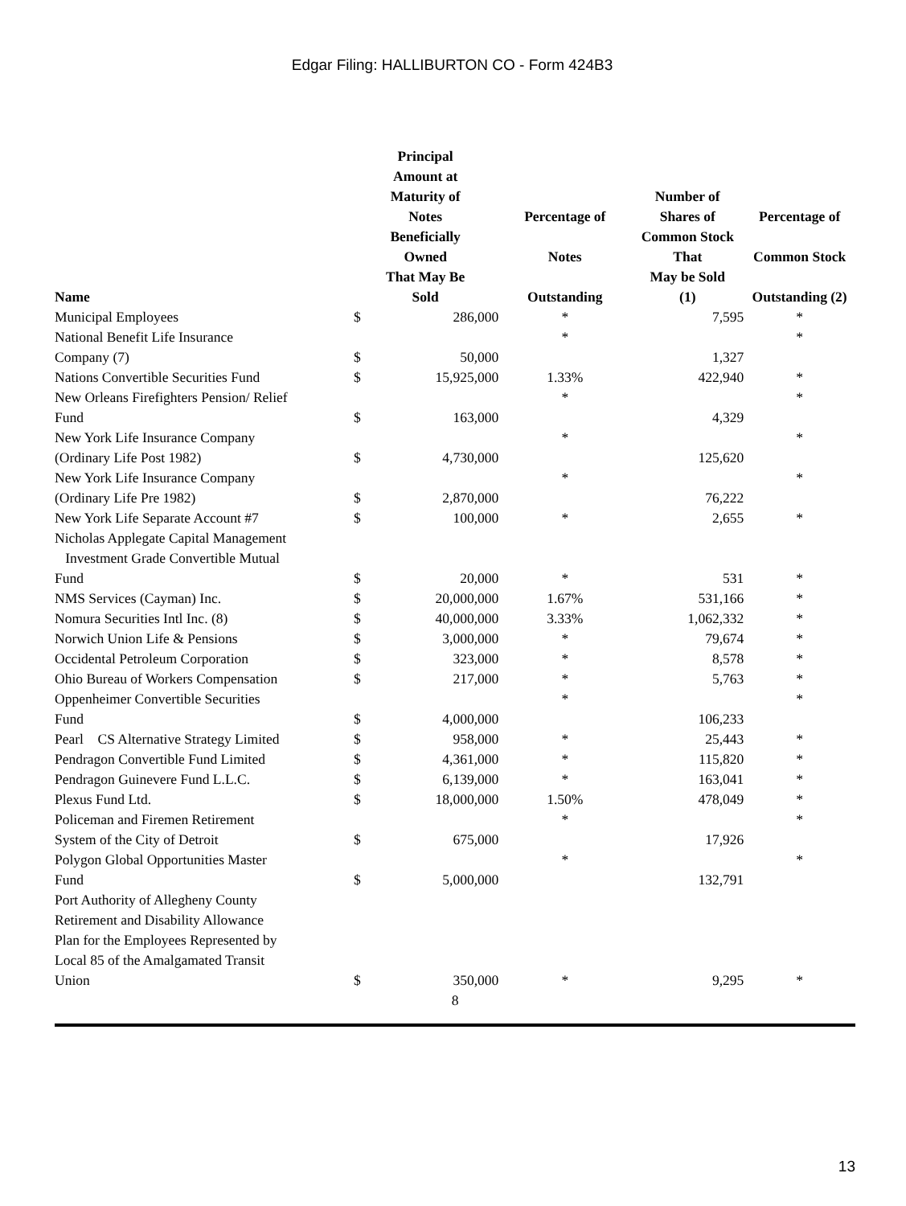Edgar Filing: HALLIBURTON CO - Form 424B3
| Name | Principal Amount at Maturity of Notes Beneficially Owned That May Be Sold | | Percentage of Notes Outstanding | Number of Shares of Common Stock That May be Sold (1) | Percentage of Common Stock Outstanding (2) |
| --- | --- | --- | --- | --- | --- |
| Municipal Employees | $ | 286,000 | * | 7,595 | * |
| National Benefit Life Insurance Company (7) | $ | 50,000 | * | 1,327 | * |
| Nations Convertible Securities Fund | $ | 15,925,000 | 1.33% | 422,940 | * |
| New Orleans Firefighters Pension/ Relief Fund | $ | 163,000 | * | 4,329 | * |
| New York Life Insurance Company (Ordinary Life Post 1982) | $ | 4,730,000 | * | 125,620 | * |
| New York Life Insurance Company (Ordinary Life Pre 1982) | $ | 2,870,000 | * | 76,222 | * |
| New York Life Separate Account #7 | $ | 100,000 | * | 2,655 | * |
| Nicholas Applegate Capital Management Investment Grade Convertible Mutual Fund | $ | 20,000 | * | 531 | * |
| NMS Services (Cayman) Inc. | $ | 20,000,000 | 1.67% | 531,166 | * |
| Nomura Securities Intl Inc. (8) | $ | 40,000,000 | 3.33% | 1,062,332 | * |
| Norwich Union Life & Pensions | $ | 3,000,000 | * | 79,674 | * |
| Occidental Petroleum Corporation | $ | 323,000 | * | 8,578 | * |
| Ohio Bureau of Workers Compensation | $ | 217,000 | * | 5,763 | * |
| Oppenheimer Convertible Securities Fund | $ | 4,000,000 | * | 106,233 | * |
| Pearl CS Alternative Strategy Limited | $ | 958,000 | * | 25,443 | * |
| Pendragon Convertible Fund Limited | $ | 4,361,000 | * | 115,820 | * |
| Pendragon Guinevere Fund L.L.C. | $ | 6,139,000 | * | 163,041 | * |
| Plexus Fund Ltd. | $ | 18,000,000 | 1.50% | 478,049 | * |
| Policeman and Firemen Retirement System of the City of Detroit | $ | 675,000 | * | 17,926 | * |
| Polygon Global Opportunities Master Fund | $ | 5,000,000 | * | 132,791 | * |
| Port Authority of Allegheny County Retirement and Disability Allowance Plan for the Employees Represented by Local 85 of the Amalgamated Transit Union | $ | 350,000 | * | 9,295 | * |
| 8 | | | | | |
13